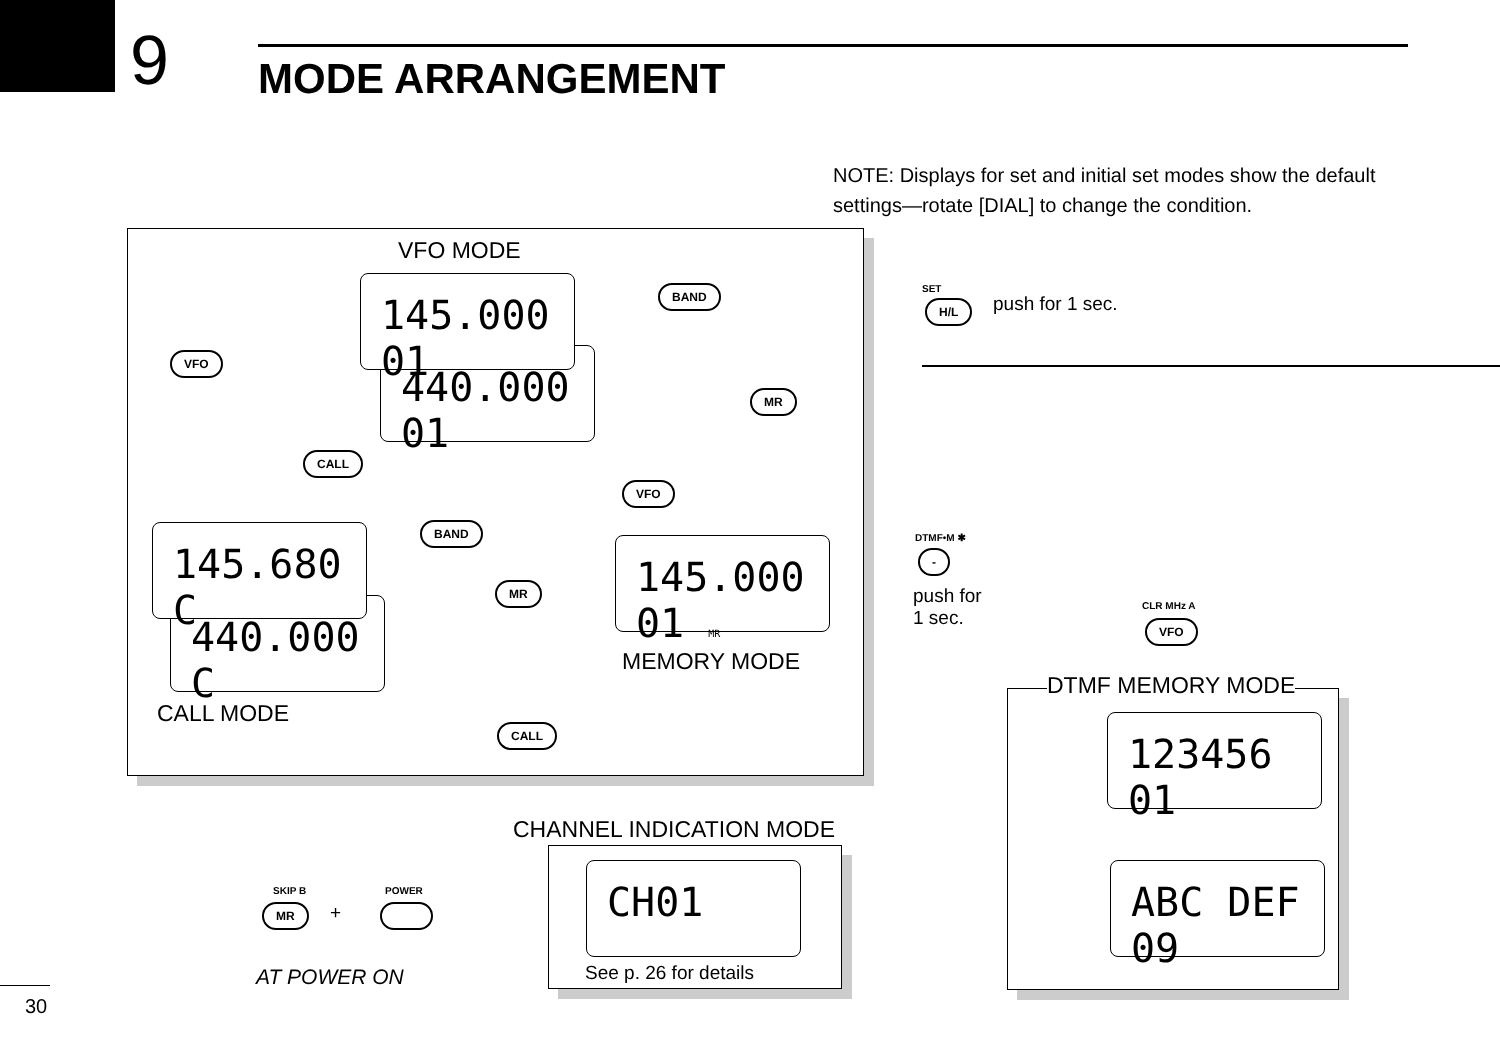9 MODE ARRANGEMENT
NOTE: Displays for set and initial set modes show the default settings—rotate [DIAL] to change the condition.
VFO MODE
440.000 01
145.000 01
VFO
CALL
BAND
MR
VFO
440.000 C
145.680 C
BAND
MR
CALL
145.000 01 MR
MEMORY MODE
CALL MODE
SET
H/L push for 1 sec.
DTMF•M ✱
-
push for
1 sec.
CLR MHz A
VFO
DTMF MEMORY MODE
123456 01
ABC DEF 09
CHANNEL INDICATION MODE
CH01
See p. 26 for details
SKIP B
MR +
POWER
AT POWER ON
30